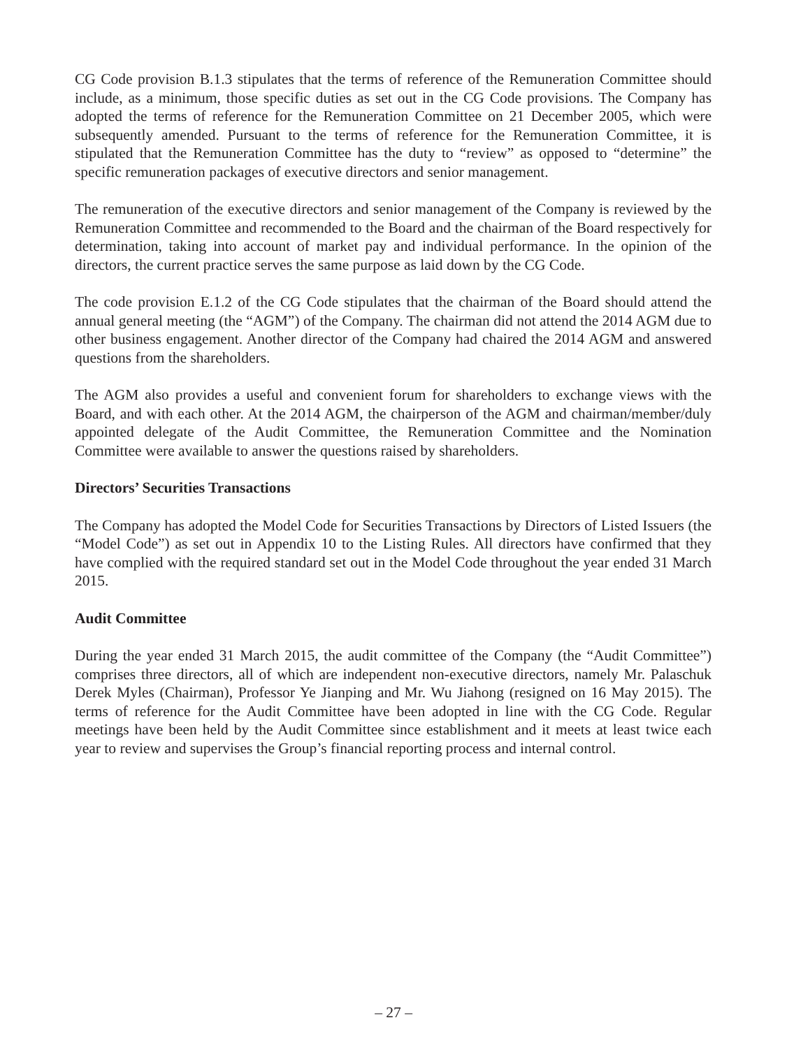CG Code provision B.1.3 stipulates that the terms of reference of the Remuneration Committee should include, as a minimum, those specific duties as set out in the CG Code provisions. The Company has adopted the terms of reference for the Remuneration Committee on 21 December 2005, which were subsequently amended. Pursuant to the terms of reference for the Remuneration Committee, it is stipulated that the Remuneration Committee has the duty to “review” as opposed to “determine” the specific remuneration packages of executive directors and senior management.
The remuneration of the executive directors and senior management of the Company is reviewed by the Remuneration Committee and recommended to the Board and the chairman of the Board respectively for determination, taking into account of market pay and individual performance. In the opinion of the directors, the current practice serves the same purpose as laid down by the CG Code.
The code provision E.1.2 of the CG Code stipulates that the chairman of the Board should attend the annual general meeting (the “AGM”) of the Company. The chairman did not attend the 2014 AGM due to other business engagement. Another director of the Company had chaired the 2014 AGM and answered questions from the shareholders.
The AGM also provides a useful and convenient forum for shareholders to exchange views with the Board, and with each other. At the 2014 AGM, the chairperson of the AGM and chairman/member/duly appointed delegate of the Audit Committee, the Remuneration Committee and the Nomination Committee were available to answer the questions raised by shareholders.
Directors’ Securities Transactions
The Company has adopted the Model Code for Securities Transactions by Directors of Listed Issuers (the “Model Code”) as set out in Appendix 10 to the Listing Rules. All directors have confirmed that they have complied with the required standard set out in the Model Code throughout the year ended 31 March 2015.
Audit Committee
During the year ended 31 March 2015, the audit committee of the Company (the “Audit Committee”) comprises three directors, all of which are independent non-executive directors, namely Mr. Palaschuk Derek Myles (Chairman), Professor Ye Jianping and Mr. Wu Jiahong (resigned on 16 May 2015). The terms of reference for the Audit Committee have been adopted in line with the CG Code. Regular meetings have been held by the Audit Committee since establishment and it meets at least twice each year to review and supervises the Group’s financial reporting process and internal control.
– 27 –